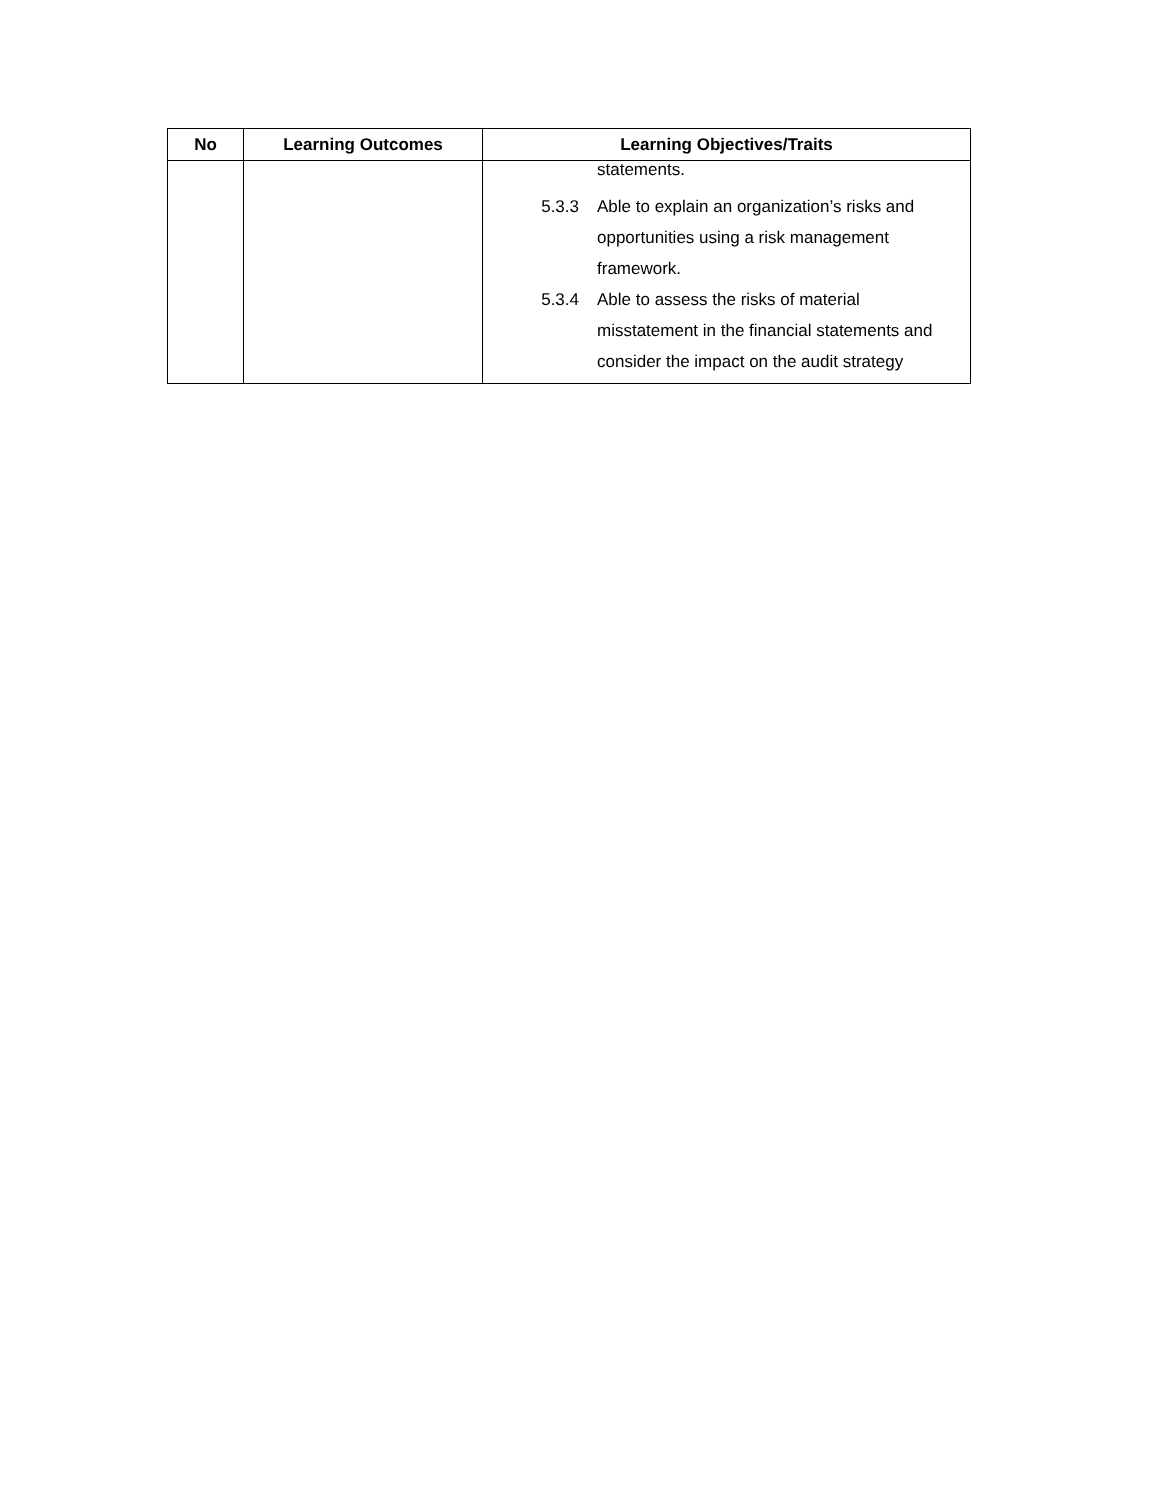| No | Learning Outcomes | Learning Objectives/Traits |
| --- | --- | --- |
| | | statements. 5.3.3 Able to explain an organization’s risks and opportunities using a risk management framework. 5.3.4 Able to assess the risks of material misstatement in the financial statements and consider the impact on the audit strategy |